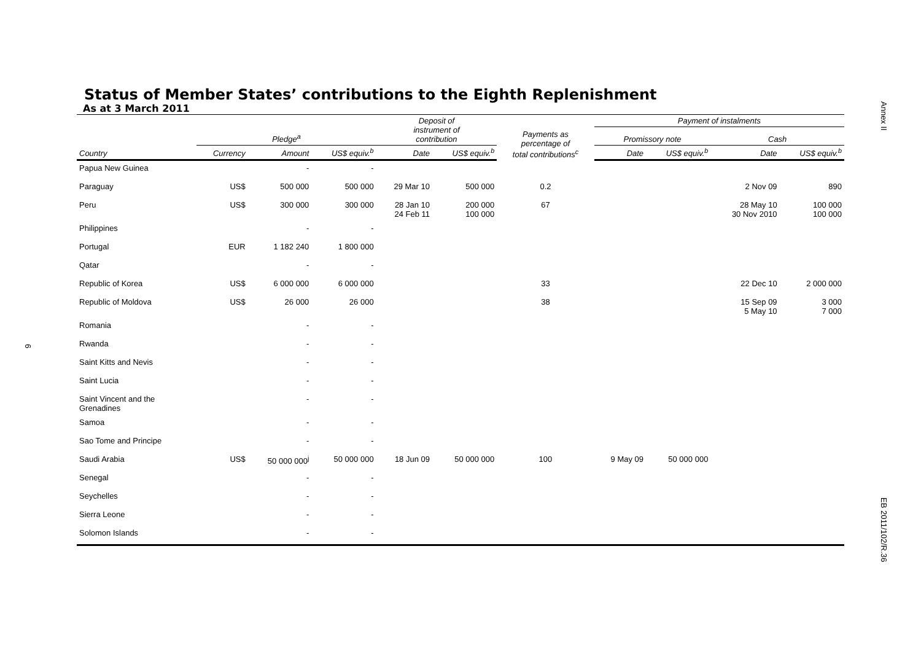Status of Member States’ contributions to the Eighth Replenishment
As at 3 March 2011
| | | | | Deposit of instrument of contribution | | | Payment of instalments | | | |
| --- | --- | --- | --- | --- | --- | --- | --- | --- | --- | --- |
| | Pledge<sup>a</sup> | | | | | Payments as percentage of total contributions<sup>c</sup> | Promissory note | | Cash | |
| Country | Currency | Amount | US$ equiv.<sup>b</sup> | Date | US$ equiv.<sup>b</sup> | | Date | US$ equiv.<sup>b</sup> | Date | US$ equiv.<sup>b</sup> |
| Papua New Guinea | | - | - | | | | | | | |
| Paraguay | US$ | 500 000 | 500 000 | 29 Mar 10 | 500 000 | 0.2 | | | 2 Nov 09 | 890 |
| Peru | US$ | 300 000 | 300 000 | 28 Jan 10 24 Feb 11 | 200 000 100 000 | 67 | | | 28 May 10 30 Nov 2010 | 100 000 100 000 |
| Philippines | | - | - | | | | | | | |
| Portugal | EUR | 1 182 240 | 1 800 000 | | | | | | | |
| Qatar | | - | - | | | | | | | |
| Republic of Korea | US$ | 6 000 000 | 6 000 000 | | | 33 | | | 22 Dec 10 | 2 000 000 |
| Republic of Moldova | US$ | 26 000 | 26 000 | | | 38 | | | 15 Sep 09 5 May 10 | 3 000 7 000 |
| Romania | | - | - | | | | | | | |
| Rwanda | | - | - | | | | | | | |
| Saint Kitts and Nevis | | - | - | | | | | | | |
| Saint Lucia | | - | - | | | | | | | |
| Saint Vincent and the Grenadines | | - | - | | | | | | | |
| Samoa | | - | - | | | | | | | |
| Sao Tome and Principe | | - | - | | | | | | | |
| Saudi Arabia | US$ | 50 000 000<sup>j</sup> | 50 000 000 | 18 Jun 09 | 50 000 000 | 100 | 9 May 09 | 50 000 000 | | |
| Senegal | | - | - | | | | | | | |
| Seychelles | | - | - | | | | | | | |
| Sierra Leone | | - | - | | | | | | | |
| Solomon Islands | | - | - | | | | | | | |
Annex II
EB 2011/102/R.36
9